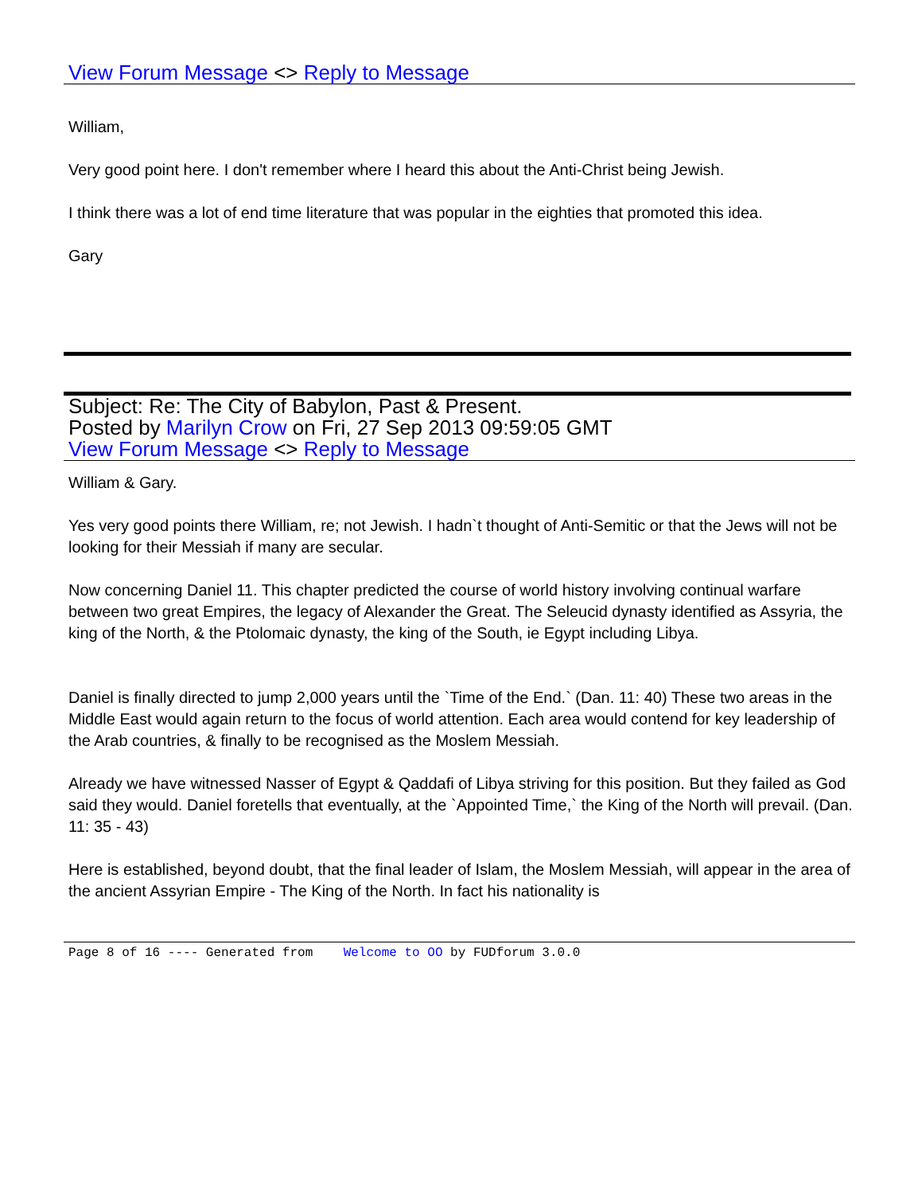View Forum Message <> Reply to Message
William,
Very good point here. I don't remember where I heard this about the Anti-Christ being Jewish.
I think there was a lot of end time literature that was popular in the eighties that promoted this idea.
Gary
Subject: Re: The City of Babylon, Past & Present.
Posted by Marilyn Crow on Fri, 27 Sep 2013 09:59:05 GMT
View Forum Message <> Reply to Message
William & Gary.
Yes very good points there William, re; not Jewish. I hadn`t thought of Anti-Semitic or that the Jews will not be looking for their Messiah if many are secular.
Now concerning Daniel 11. This chapter predicted the course of world history involving continual warfare between two great Empires, the legacy of Alexander the Great. The Seleucid dynasty identified as Assyria, the king of the North, & the Ptolomaic dynasty, the king of the South, ie Egypt including Libya.
Daniel is finally directed to jump 2,000 years until the `Time of the End.` (Dan. 11: 40) These two areas in the Middle East would again return to the focus of world attention. Each area would contend for key leadership of the Arab countries, & finally to be recognised as the Moslem Messiah.
Already we have witnessed Nasser of Egypt & Qaddafi of Libya striving for this position. But they failed as God said they would. Daniel foretells that eventually, at the `Appointed Time,` the King of the North will prevail. (Dan. 11: 35 - 43)
Here is established, beyond doubt, that the final leader of Islam, the Moslem Messiah, will appear in the area of the ancient Assyrian Empire - The King of the North. In fact his nationality is
Page 8 of 16 ---- Generated from Welcome to OO by FUDforum 3.0.0